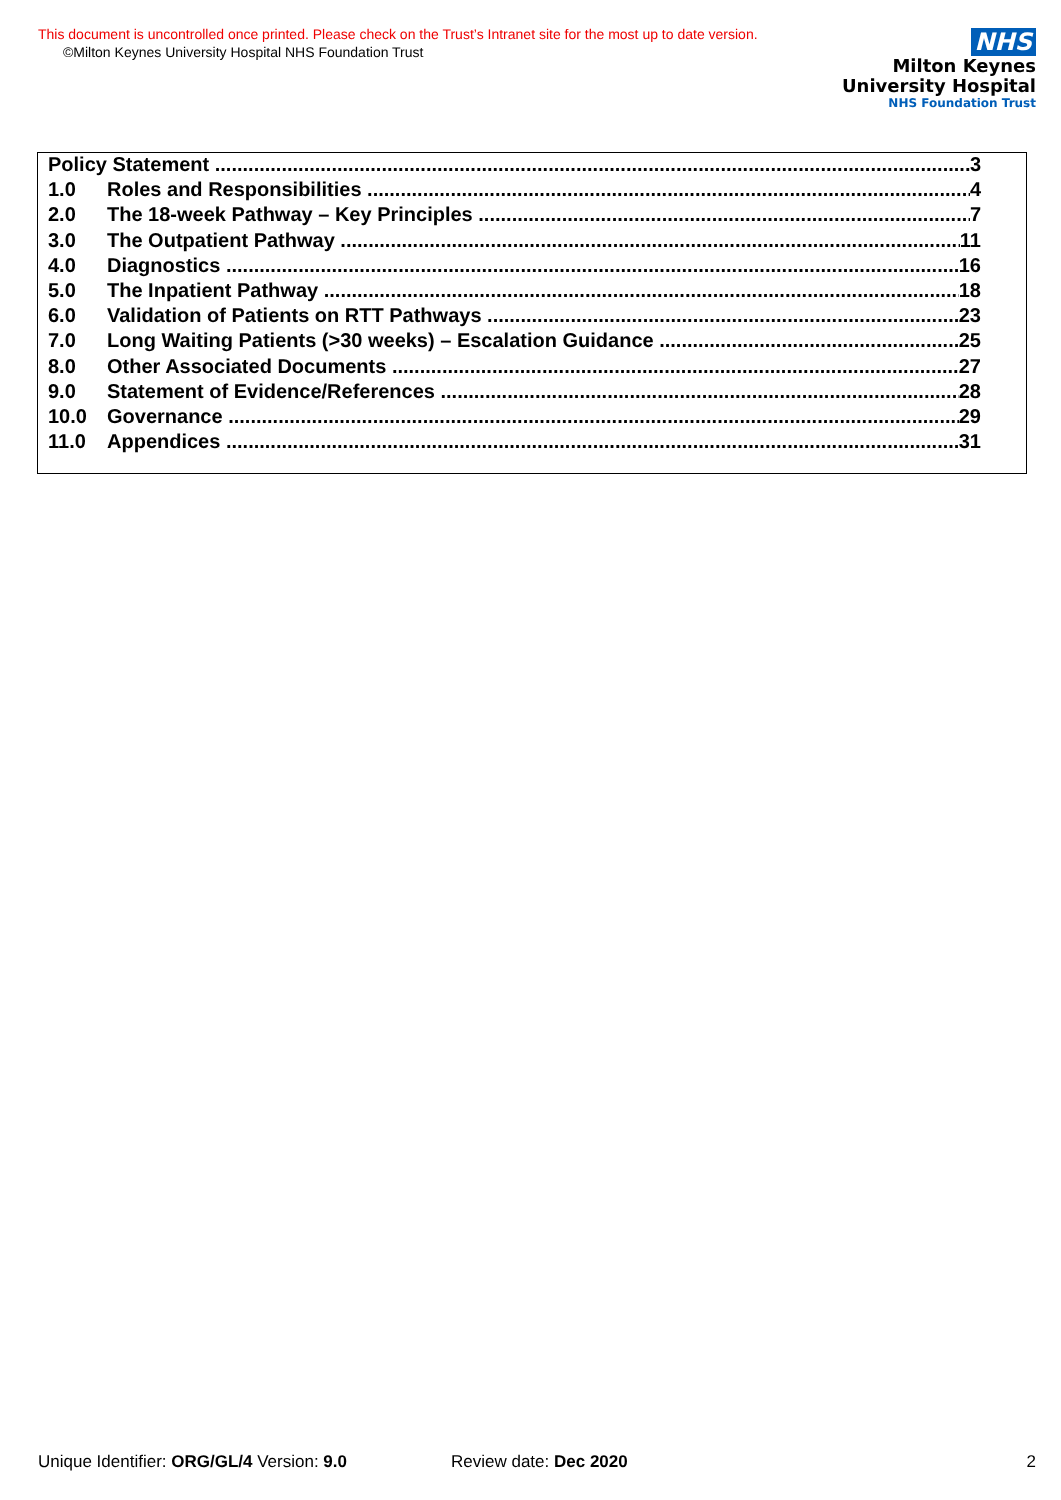This document is uncontrolled once printed. Please check on the Trust’s Intranet site for the most up to date version.
©Milton Keynes University Hospital NHS Foundation Trust
NHS
Milton Keynes
University Hospital
NHS Foundation Trust
Policy Statement 3
1.0 Roles and Responsibilities 4
2.0 The 18-week Pathway – Key Principles 7
3.0 The Outpatient Pathway 11
4.0 Diagnostics 16
5.0 The Inpatient Pathway 18
6.0 Validation of Patients on RTT Pathways 23
7.0 Long Waiting Patients (>30 weeks) – Escalation Guidance 25
8.0 Other Associated Documents 27
9.0 Statement of Evidence/References 28
10.0 Governance 29
11.0 Appendices 31
Unique Identifier: ORG/GL/4 Version: 9.0 Review date: Dec 2020 2